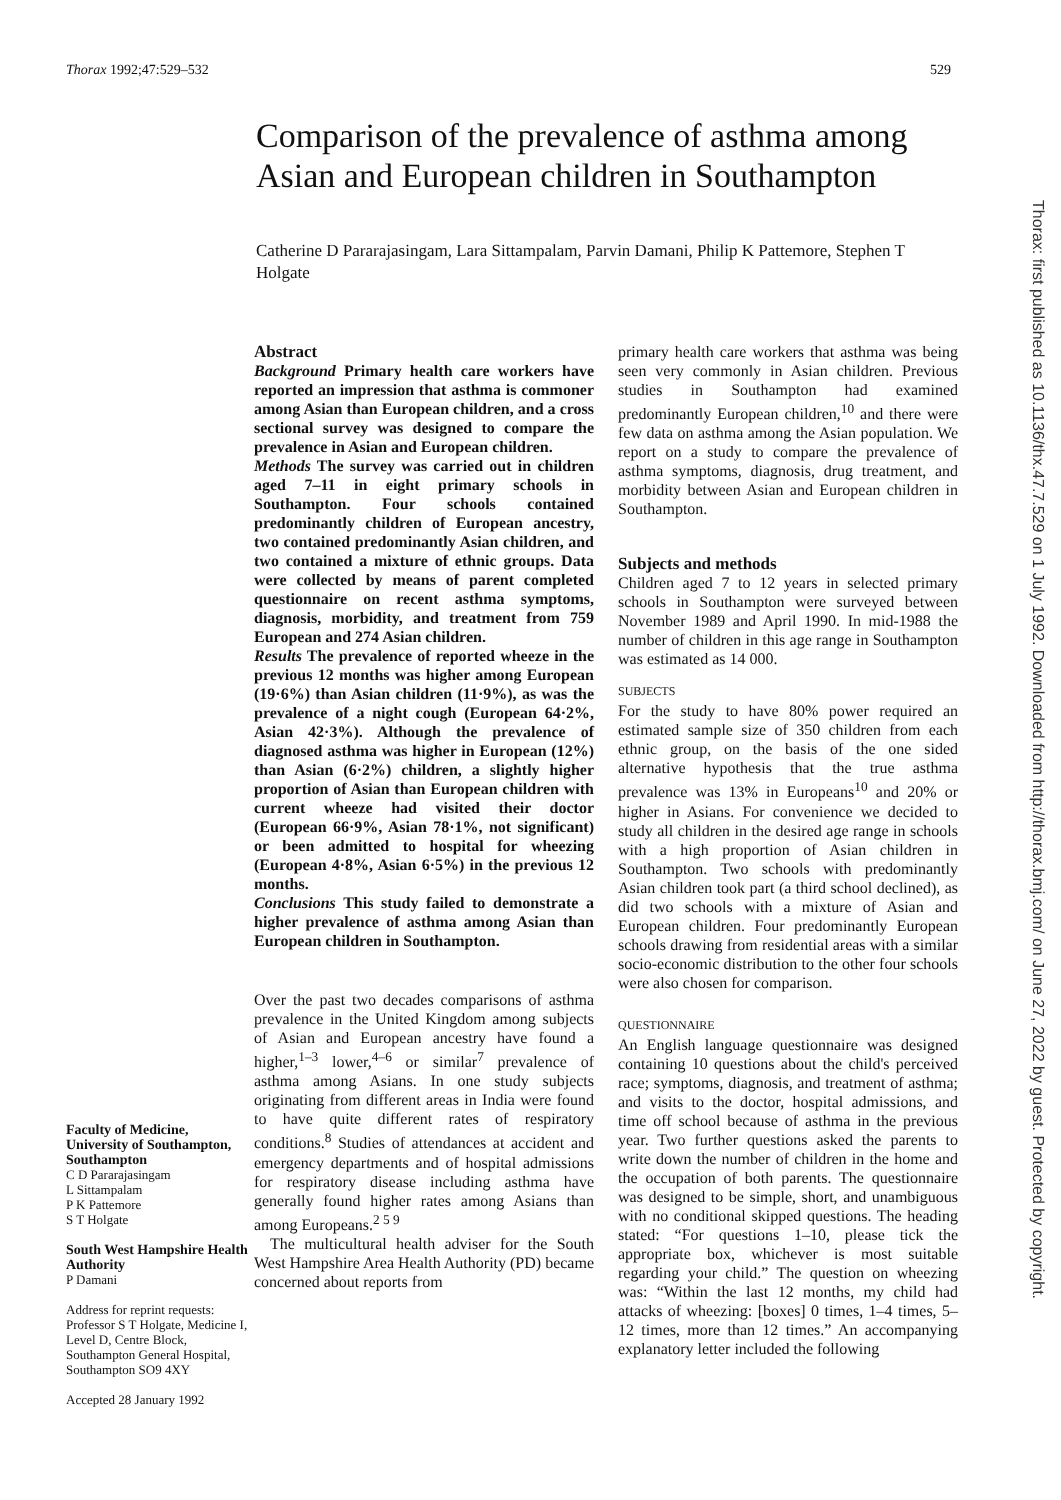Thorax 1992;47:529–532 529
Comparison of the prevalence of asthma among Asian and European children in Southampton
Catherine D Pararajasingam, Lara Sittampalam, Parvin Damani, Philip K Pattemore, Stephen T Holgate
Faculty of Medicine, University of Southampton, Southampton
C D Pararajasingam
L Sittampalam
P K Pattemore
S T Holgate
South West Hampshire Health Authority
P Damani
Address for reprint requests: Professor S T Holgate, Medicine I, Level D, Centre Block, Southampton General Hospital, Southampton SO9 4XY
Accepted 28 January 1992
Abstract
Background Primary health care workers have reported an impression that asthma is commoner among Asian than European children, and a cross sectional survey was designed to compare the prevalence in Asian and European children.
Methods The survey was carried out in children aged 7–11 in eight primary schools in Southampton. Four schools contained predominantly children of European ancestry, two contained predominantly Asian children, and two contained a mixture of ethnic groups. Data were collected by means of parent completed questionnaire on recent asthma symptoms, diagnosis, morbidity, and treatment from 759 European and 274 Asian children.
Results The prevalence of reported wheeze in the previous 12 months was higher among European (19·6%) than Asian children (11·9%), as was the prevalence of a night cough (European 64·2%, Asian 42·3%). Although the prevalence of diagnosed asthma was higher in European (12%) than Asian (6·2%) children, a slightly higher proportion of Asian than European children with current wheeze had visited their doctor (European 66·9%, Asian 78·1%, not significant) or been admitted to hospital for wheezing (European 4·8%, Asian 6·5%) in the previous 12 months.
Conclusions This study failed to demonstrate a higher prevalence of asthma among Asian than European children in Southampton.
Over the past two decades comparisons of asthma prevalence in the United Kingdom among subjects of Asian and European ancestry have found a higher,<sup>1–3</sup> lower,<sup>4–6</sup> or similar<sup>7</sup> prevalence of asthma among Asians. In one study subjects originating from different areas in India were found to have quite different rates of respiratory conditions.<sup>8</sup> Studies of attendances at accident and emergency departments and of hospital admissions for respiratory disease including asthma have generally found higher rates among Asians than among Europeans.<sup>2 5 9</sup>
The multicultural health adviser for the South West Hampshire Area Health Authority (PD) became concerned about reports from
primary health care workers that asthma was being seen very commonly in Asian children. Previous studies in Southampton had examined predominantly European children,<sup>10</sup> and there were few data on asthma among the Asian population. We report on a study to compare the prevalence of asthma symptoms, diagnosis, drug treatment, and morbidity between Asian and European children in Southampton.
Subjects and methods
Children aged 7 to 12 years in selected primary schools in Southampton were surveyed between November 1989 and April 1990. In mid-1988 the number of children in this age range in Southampton was estimated as 14 000.
SUBJECTS
For the study to have 80% power required an estimated sample size of 350 children from each ethnic group, on the basis of the one sided alternative hypothesis that the true asthma prevalence was 13% in Europeans<sup>10</sup> and 20% or higher in Asians. For convenience we decided to study all children in the desired age range in schools with a high proportion of Asian children in Southampton. Two schools with predominantly Asian children took part (a third school declined), as did two schools with a mixture of Asian and European children. Four predominantly European schools drawing from residential areas with a similar socio-economic distribution to the other four schools were also chosen for comparison.
QUESTIONNAIRE
An English language questionnaire was designed containing 10 questions about the child's perceived race; symptoms, diagnosis, and treatment of asthma; and visits to the doctor, hospital admissions, and time off school because of asthma in the previous year. Two further questions asked the parents to write down the number of children in the home and the occupation of both parents. The questionnaire was designed to be simple, short, and unambiguous with no conditional skipped questions. The heading stated: “For questions 1–10, please tick the appropriate box, whichever is most suitable regarding your child.” The question on wheezing was: “Within the last 12 months, my child had attacks of wheezing: [boxes] 0 times, 1–4 times, 5–12 times, more than 12 times.” An accompanying explanatory letter included the following
Thorax: first published as 10.1136/thx.47.7.529 on 1 July 1992. Downloaded from http://thorax.bmj.com/ on June 27, 2022 by guest. Protected by copyright.